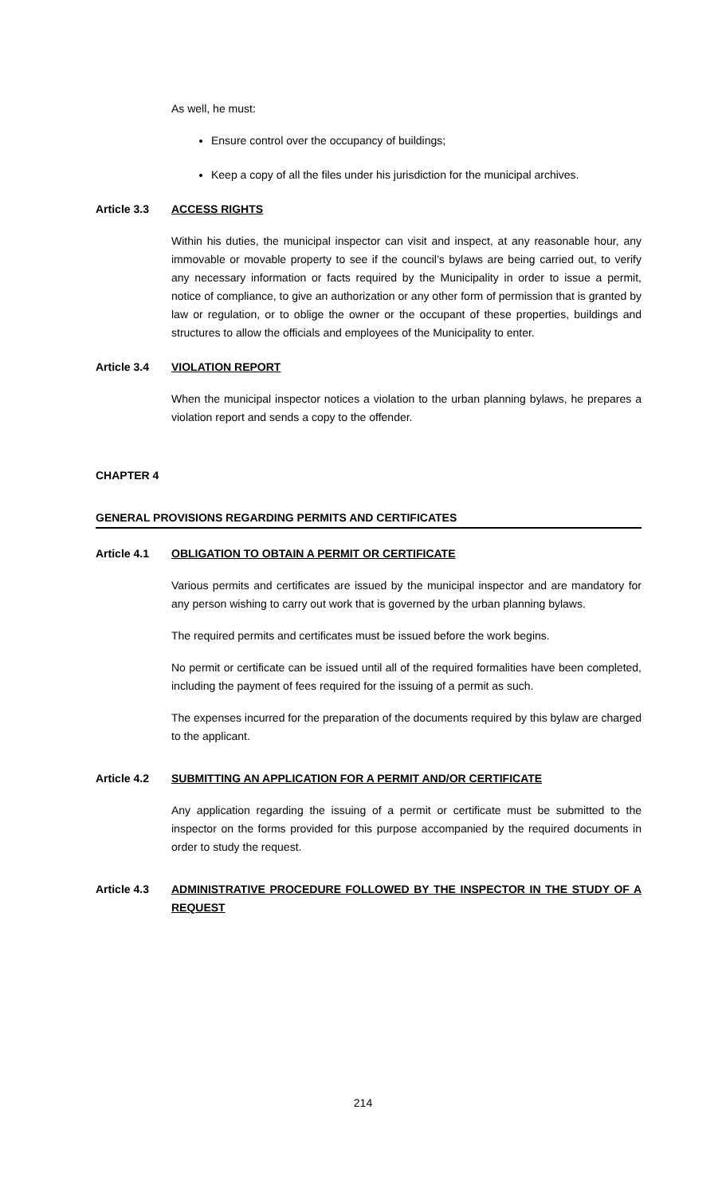As well, he must:
Ensure control over the occupancy of buildings;
Keep a copy of all the files under his jurisdiction for the municipal archives.
Article 3.3 ACCESS RIGHTS
Within his duties, the municipal inspector can visit and inspect, at any reasonable hour, any immovable or movable property to see if the council’s bylaws are being carried out, to verify any necessary information or facts required by the Municipality in order to issue a permit, notice of compliance, to give an authorization or any other form of permission that is granted by law or regulation, or to oblige the owner or the occupant of these properties, buildings and structures to allow the officials and employees of the Municipality to enter.
Article 3.4 VIOLATION REPORT
When the municipal inspector notices a violation to the urban planning bylaws, he prepares a violation report and sends a copy to the offender.
CHAPTER 4
GENERAL PROVISIONS REGARDING PERMITS AND CERTIFICATES
Article 4.1 OBLIGATION TO OBTAIN A PERMIT OR CERTIFICATE
Various permits and certificates are issued by the municipal inspector and are mandatory for any person wishing to carry out work that is governed by the urban planning bylaws.
The required permits and certificates must be issued before the work begins.
No permit or certificate can be issued until all of the required formalities have been completed, including the payment of fees required for the issuing of a permit as such.
The expenses incurred for the preparation of the documents required by this bylaw are charged to the applicant.
Article 4.2 SUBMITTING AN APPLICATION FOR A PERMIT AND/OR CERTIFICATE
Any application regarding the issuing of a permit or certificate must be submitted to the inspector on the forms provided for this purpose accompanied by the required documents in order to study the request.
Article 4.3 ADMINISTRATIVE PROCEDURE FOLLOWED BY THE INSPECTOR IN THE STUDY OF A REQUEST
214